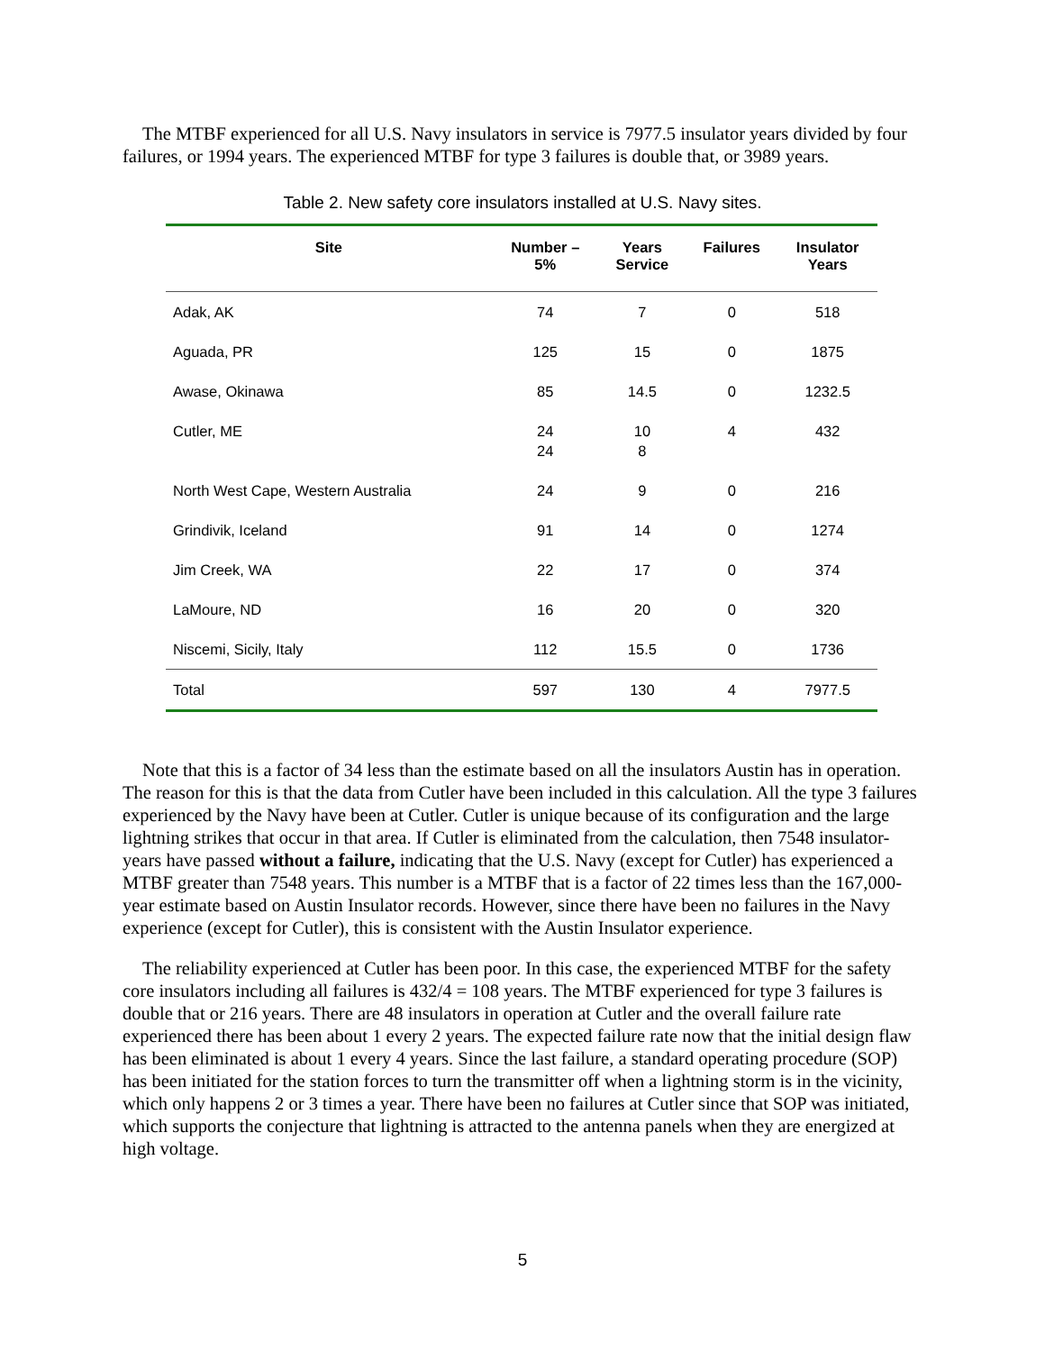The MTBF experienced for all U.S. Navy insulators in service is 7977.5 insulator years divided by four failures, or 1994 years. The experienced MTBF for type 3 failures is double that, or 3989 years.
Table 2. New safety core insulators installed at U.S. Navy sites.
| Site | Number – 5% | Years Service | Failures | Insulator Years |
| --- | --- | --- | --- | --- |
| Adak, AK | 74 | 7 | 0 | 518 |
| Aguada, PR | 125 | 15 | 0 | 1875 |
| Awase, Okinawa | 85 | 14.5 | 0 | 1232.5 |
| Cutler, ME | 24 24 | 10 8 | 4 | 432 |
| North West Cape, Western Australia | 24 | 9 | 0 | 216 |
| Grindivik, Iceland | 91 | 14 | 0 | 1274 |
| Jim Creek, WA | 22 | 17 | 0 | 374 |
| LaMoure, ND | 16 | 20 | 0 | 320 |
| Niscemi, Sicily, Italy | 112 | 15.5 | 0 | 1736 |
| Total | 597 | 130 | 4 | 7977.5 |
Note that this is a factor of 34 less than the estimate based on all the insulators Austin has in operation. The reason for this is that the data from Cutler have been included in this calculation. All the type 3 failures experienced by the Navy have been at Cutler. Cutler is unique because of its configuration and the large lightning strikes that occur in that area. If Cutler is eliminated from the calculation, then 7548 insulator-years have passed without a failure, indicating that the U.S. Navy (except for Cutler) has experienced a MTBF greater than 7548 years. This number is a MTBF that is a factor of 22 times less than the 167,000-year estimate based on Austin Insulator records. However, since there have been no failures in the Navy experience (except for Cutler), this is consistent with the Austin Insulator experience.
The reliability experienced at Cutler has been poor. In this case, the experienced MTBF for the safety core insulators including all failures is 432/4 = 108 years. The MTBF experienced for type 3 failures is double that or 216 years. There are 48 insulators in operation at Cutler and the overall failure rate experienced there has been about 1 every 2 years. The expected failure rate now that the initial design flaw has been eliminated is about 1 every 4 years. Since the last failure, a standard operating procedure (SOP) has been initiated for the station forces to turn the transmitter off when a lightning storm is in the vicinity, which only happens 2 or 3 times a year. There have been no failures at Cutler since that SOP was initiated, which supports the conjecture that lightning is attracted to the antenna panels when they are energized at high voltage.
5